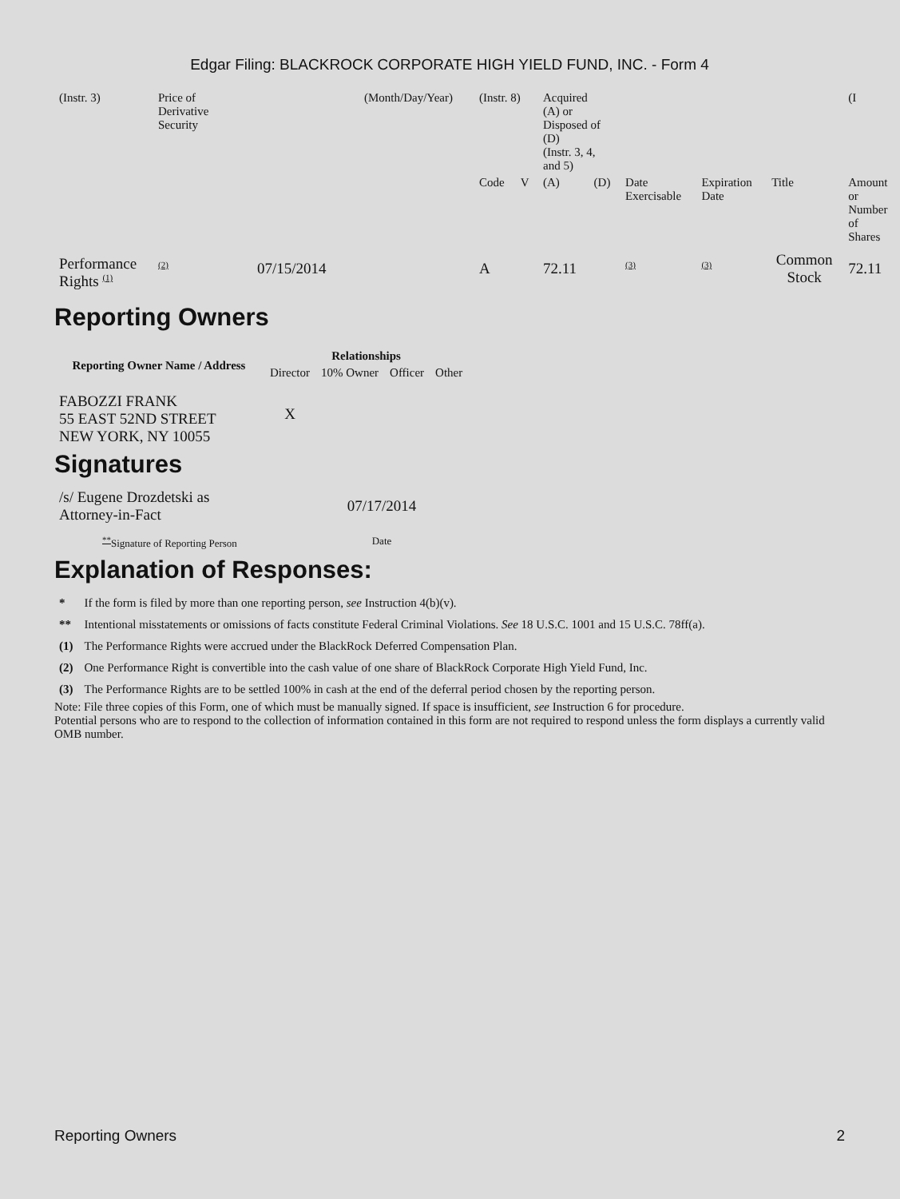Edgar Filing: BLACKROCK CORPORATE HIGH YIELD FUND, INC. - Form 4
| (Instr. 3) | Price of Derivative Security | | (Month/Day/Year) | (Instr. 8) | | Acquired (A) or Disposed of (D) (Instr. 3, 4, and 5) | | | | | (I |
| | | | | Code | V | (A) | (D) | Date Exercisable | Expiration Date | Title | Amount or Number of Shares |
| Performance Rights <sup>(1)</sup> | <sup>(2)</sup> | 07/15/2014 | | A | | 72.11 | | <sup>(3)</sup> | <sup>(3)</sup> | Common Stock | 72.11 |
Reporting Owners
| Reporting Owner Name / Address | Relationships | | | |
| --- | --- | --- | --- | --- |
| | Director | 10% Owner | Officer | Other |
| FABOZZI FRANK 55 EAST 52ND STREET NEW YORK, NY 10055 | X | | | |
Signatures
| /s/ Eugene Drozdetski as Attorney-in-Fact | 07/17/2014 |
| <sup>**</sup> Signature of Reporting Person | Date |
Explanation of Responses:
| * | If the form is filed by more than one reporting person, see Instruction 4(b)(v). |
| ** | Intentional misstatements or omissions of facts constitute Federal Criminal Violations. See 18 U.S.C. 1001 and 15 U.S.C. 78ff(a). |
| (1) | The Performance Rights were accrued under the BlackRock Deferred Compensation Plan. |
| (2) | One Performance Right is convertible into the cash value of one share of BlackRock Corporate High Yield Fund, Inc. |
| (3) | The Performance Rights are to be settled 100% in cash at the end of the deferral period chosen by the reporting person. |
Note: File three copies of this Form, one of which must be manually signed. If space is insufficient, see Instruction 6 for procedure.
Potential persons who are to respond to the collection of information contained in this form are not required to respond unless the form displays a currently valid OMB number.
Reporting Owners 2